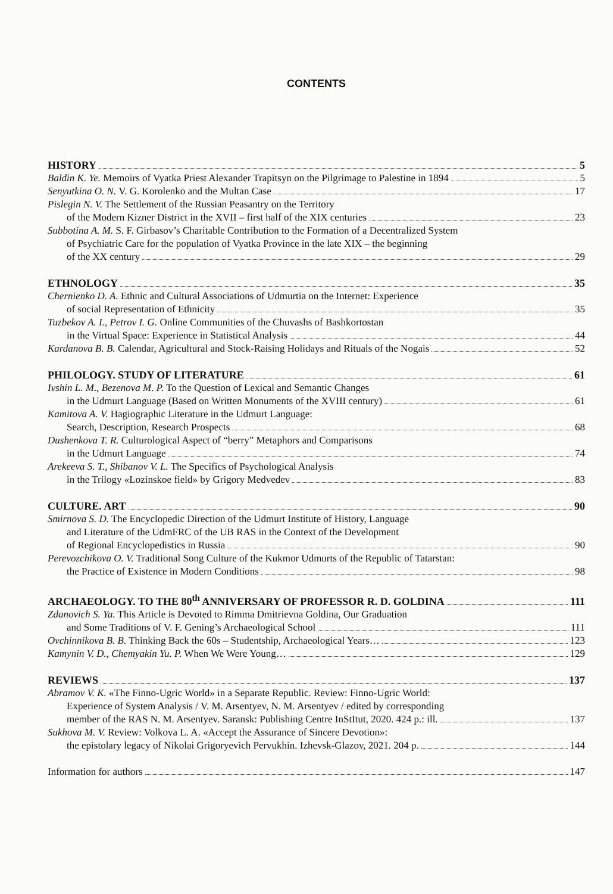CONTENTS
HISTORY 5
Baldin K. Ye. Memoirs of Vyatka Priest Alexander Trapitsyn on the Pilgrimage to Palestine in 1894 5
Senyutkina O. N. V. G. Korolenko and the Multan Case 17
Pislegin N. V. The Settlement of the Russian Peasantry on the Territory
of the Modern Kizner District in the XVII – first half of the XIX centuries 23
Subbotina A. M. S. F. Girbasov’s Charitable Contribution to the Formation of a Decentralized System
of Psychiatric Care for the population of Vyatka Province in the late XIX – the beginning
of the XX century 29
ETHNOLOGY 35
Chernienko D. A. Ethnic and Cultural Associations of Udmurtia on the Internet: Experience
of social Representation of Ethnicity 35
Tuzbekov A. I., Petrov I. G. Online Communities of the Chuvashs of Bashkortostan
in the Virtual Space: Experience in Statistical Analysis 44
Kardanova B. B. Calendar, Agricultural and Stock-Raising Holidays and Rituals of the Nogais 52
PHILOLOGY. STUDY OF LITERATURE 61
Ivshin L. M., Bezenova M. P. To the Question of Lexical and Semantic Changes
in the Udmurt Language (Based on Written Monuments of the XVIII century) 61
Kamitova A. V. Hagiographic Literature in the Udmurt Language:
Search, Description, Research Prospects 68
Dushenkova T. R. Culturological Aspect of “berry” Metaphors and Comparisons
in the Udmurt Language 74
Arekeeva S. T., Shibanov V. L. The Specifics of Psychological Analysis
in the Trilogy «Lozinskoe field» by Grigory Medvedev 83
CULTURE. ART 90
Smirnova S. D. The Encyclopedic Direction of the Udmurt Institute of History, Language
and Literature of the UdmFRC of the UB RAS in the Context of the Development
of Regional Encyclopedistics in Russia 90
Perevozchikova O. V. Traditional Song Culture of the Kukmor Udmurts of the Republic of Tatarstan:
the Practice of Existence in Modern Conditions 98
ARCHAEOLOGY. TO THE 80<sup>th</sup> ANNIVERSARY OF PROFESSOR R. D. GOLDINA 111
Zdanovich S. Ya. This Article is Devoted to Rimma Dmitrievna Goldina, Our Graduation
and Some Traditions of V. F. Gening’s Archaeological School 111
Ovchinnikova B. B. Thinking Back the 60s – Studentship, Archaeological Years… 123
Kamynin V. D., Chemyakin Yu. P. When We Were Young… 129
REVIEWS 137
Abramov V. K. «The Finno-Ugric World» in a Separate Republic. Review: Finno-Ugric World:
Experience of System Analysis / V. M. Arsentyev, N. M. Arsentyev / edited by corresponding
member of the RAS N. M. Arsentyev. Saransk: Publishing Centre InStItut, 2020. 424 p.: ill. 137
Sukhova M. V. Review: Volkova L. A. «Accept the Assurance of Sincere Devotion»:
the epistolary legacy of Nikolai Grigoryevich Pervukhin. Izhevsk-Glazov, 2021. 204 p. 144
Information for authors 147